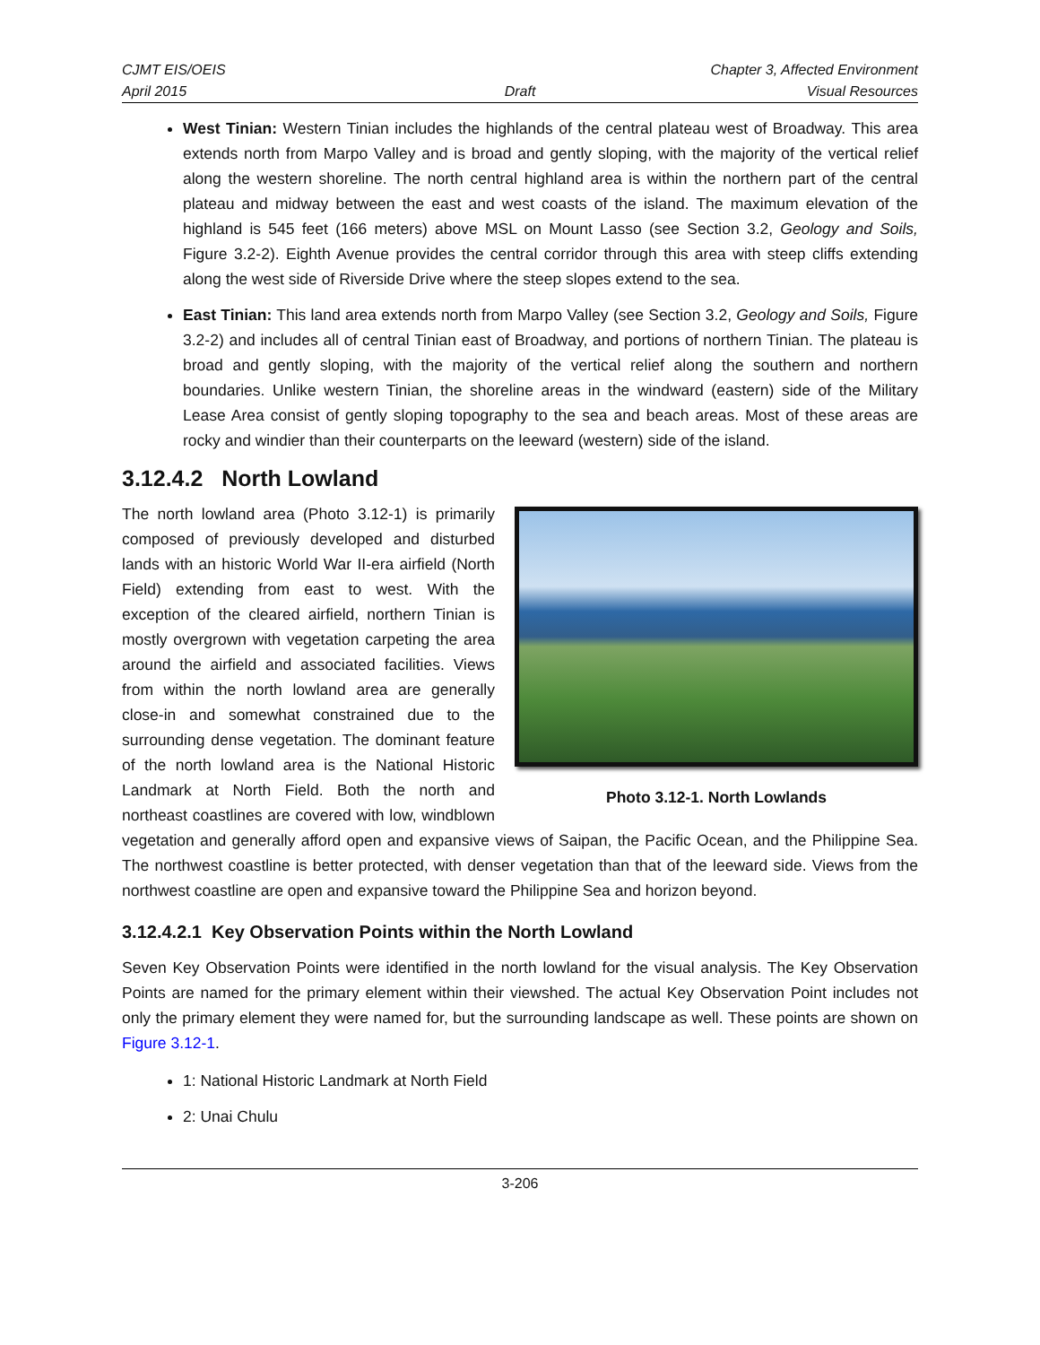CJMT EIS/OEIS
April 2015
Draft
Chapter 3, Affected Environment
Visual Resources
West Tinian: Western Tinian includes the highlands of the central plateau west of Broadway. This area extends north from Marpo Valley and is broad and gently sloping, with the majority of the vertical relief along the western shoreline. The north central highland area is within the northern part of the central plateau and midway between the east and west coasts of the island. The maximum elevation of the highland is 545 feet (166 meters) above MSL on Mount Lasso (see Section 3.2, Geology and Soils, Figure 3.2-2). Eighth Avenue provides the central corridor through this area with steep cliffs extending along the west side of Riverside Drive where the steep slopes extend to the sea.
East Tinian: This land area extends north from Marpo Valley (see Section 3.2, Geology and Soils, Figure 3.2-2) and includes all of central Tinian east of Broadway, and portions of northern Tinian. The plateau is broad and gently sloping, with the majority of the vertical relief along the southern and northern boundaries. Unlike western Tinian, the shoreline areas in the windward (eastern) side of the Military Lease Area consist of gently sloping topography to the sea and beach areas. Most of these areas are rocky and windier than their counterparts on the leeward (western) side of the island.
3.12.4.2 North Lowland
Photo 3.12-1. North Lowlands
The north lowland area (Photo 3.12-1) is primarily composed of previously developed and disturbed lands with an historic World War II-era airfield (North Field) extending from east to west. With the exception of the cleared airfield, northern Tinian is mostly overgrown with vegetation carpeting the area around the airfield and associated facilities. Views from within the north lowland area are generally close-in and somewhat constrained due to the surrounding dense vegetation. The dominant feature of the north lowland area is the National Historic Landmark at North Field. Both the north and northeast coastlines are covered with low, windblown vegetation and generally afford open and expansive views of Saipan, the Pacific Ocean, and the Philippine Sea. The northwest coastline is better protected, with denser vegetation than that of the leeward side. Views from the northwest coastline are open and expansive toward the Philippine Sea and horizon beyond.
3.12.4.2.1 Key Observation Points within the North Lowland
Seven Key Observation Points were identified in the north lowland for the visual analysis. The Key Observation Points are named for the primary element within their viewshed. The actual Key Observation Point includes not only the primary element they were named for, but the surrounding landscape as well. These points are shown on Figure 3.12-1.
1: National Historic Landmark at North Field
2: Unai Chulu
3-206